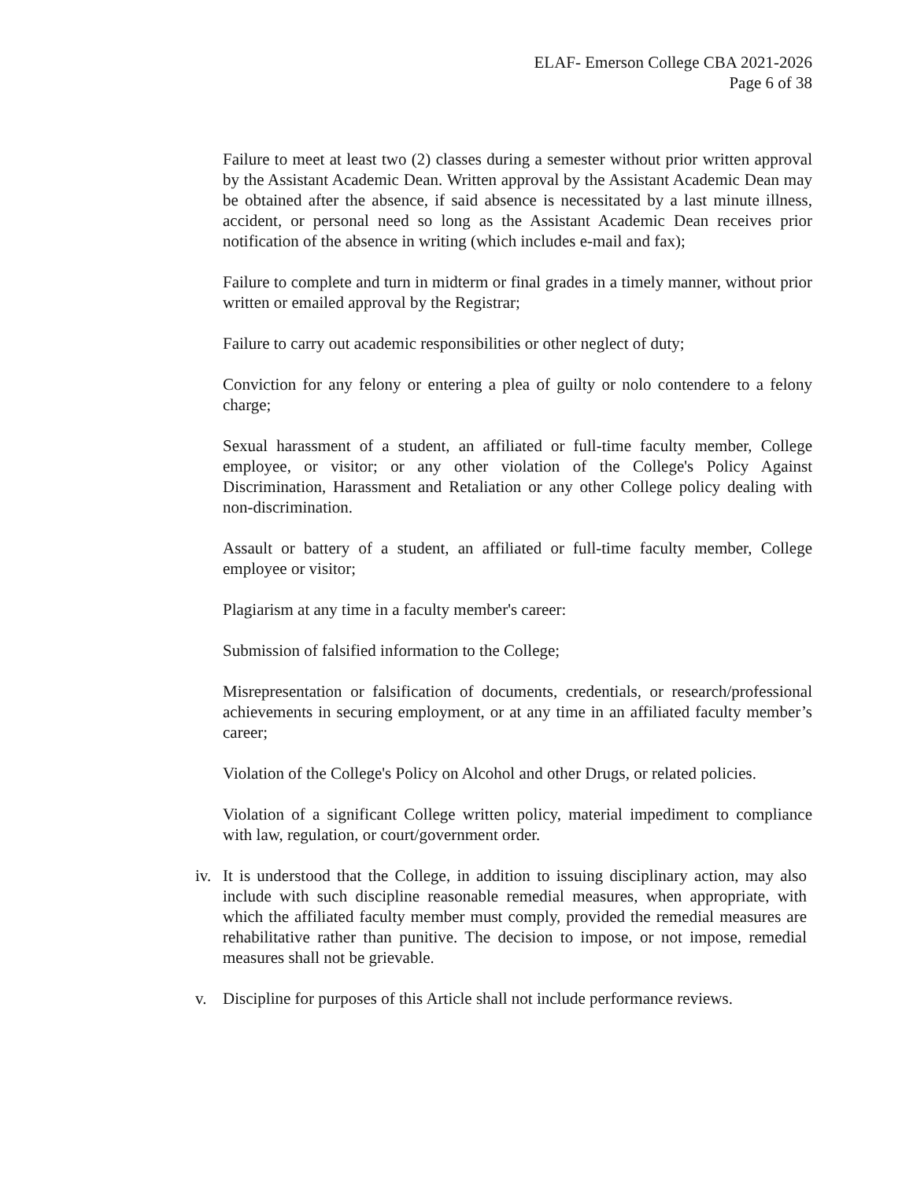ELAF- Emerson College CBA 2021-2026
Page 6 of 38
Failure to meet at least two (2) classes during a semester without prior written approval by the Assistant Academic Dean. Written approval by the Assistant Academic Dean may be obtained after the absence, if said absence is necessitated by a last minute illness, accident, or personal need so long as the Assistant Academic Dean receives prior notification of the absence in writing (which includes e-mail and fax);
Failure to complete and turn in midterm or final grades in a timely manner, without prior written or emailed approval by the Registrar;
Failure to carry out academic responsibilities or other neglect of duty;
Conviction for any felony or entering a plea of guilty or nolo contendere to a felony charge;
Sexual harassment of a student, an affiliated or full-time faculty member, College employee, or visitor; or any other violation of the College's Policy Against Discrimination, Harassment and Retaliation or any other College policy dealing with non-discrimination.
Assault or battery of a student, an affiliated or full-time faculty member, College employee or visitor;
Plagiarism at any time in a faculty member's career:
Submission of falsified information to the College;
Misrepresentation or falsification of documents, credentials, or research/professional achievements in securing employment, or at any time in an affiliated faculty member’s career;
Violation of the College's Policy on Alcohol and other Drugs, or related policies.
Violation of a significant College written policy, material impediment to compliance with law, regulation, or court/government order.
iv.
It is understood that the College, in addition to issuing disciplinary action, may also include with such discipline reasonable remedial measures, when appropriate, with which the affiliated faculty member must comply, provided the remedial measures are rehabilitative rather than punitive. The decision to impose, or not impose, remedial measures shall not be grievable.
v. Discipline for purposes of this Article shall not include performance reviews.